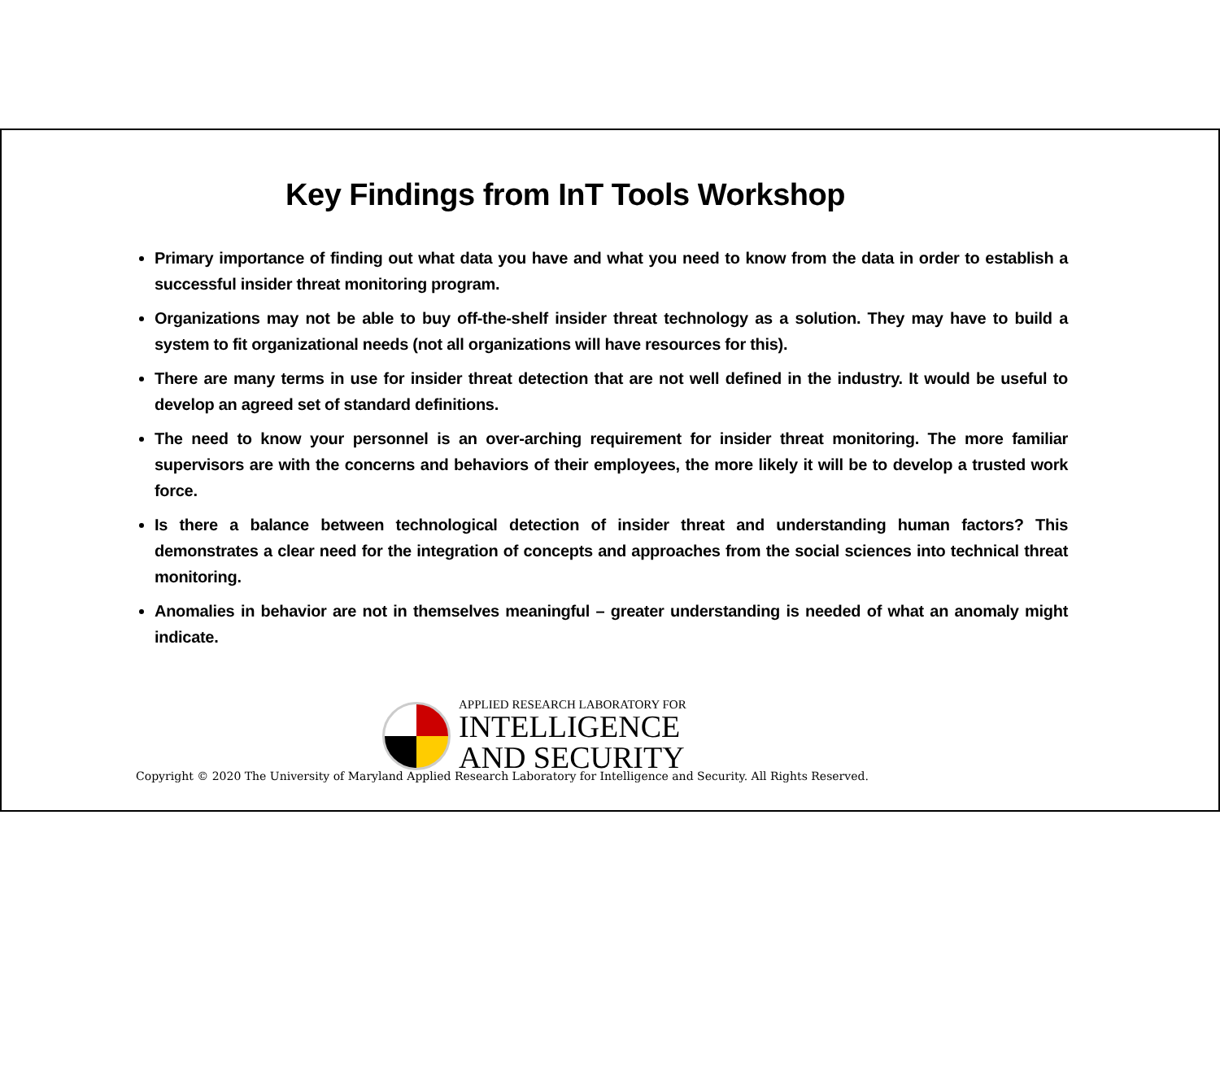Key Findings from InT Tools Workshop
Primary importance of finding out what data you have and what you need to know from the data in order to establish a successful insider threat monitoring program.
Organizations may not be able to buy off-the-shelf insider threat technology as a solution. They may have to build a system to fit organizational needs (not all organizations will have resources for this).
There are many terms in use for insider threat detection that are not well defined in the industry. It would be useful to develop an agreed set of standard definitions.
The need to know your personnel is an over-arching requirement for insider threat monitoring. The more familiar supervisors are with the concerns and behaviors of their employees, the more likely it will be to develop a trusted work force.
Is there a balance between technological detection of insider threat and understanding human factors? This demonstrates a clear need for the integration of concepts and approaches from the social sciences into technical threat monitoring.
Anomalies in behavior are not in themselves meaningful – greater understanding is needed of what an anomaly might indicate.
APPLIED RESEARCH LABORATORY FOR
INTELLIGENCE
AND SECURITY
Copyright © 2020 The University of Maryland Applied Research Laboratory for Intelligence and Security. All Rights Reserved.